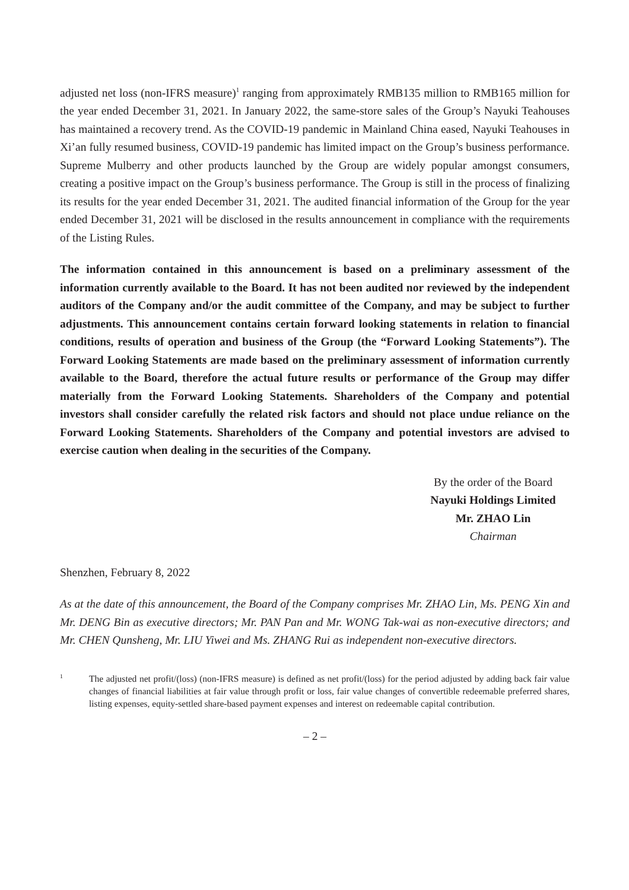adjusted net loss (non-IFRS measure)<sup>1</sup> ranging from approximately RMB135 million to RMB165 million for the year ended December 31, 2021. In January 2022, the same-store sales of the Group’s Nayuki Teahouses has maintained a recovery trend. As the COVID-19 pandemic in Mainland China eased, Nayuki Teahouses in Xi’an fully resumed business, COVID-19 pandemic has limited impact on the Group’s business performance. Supreme Mulberry and other products launched by the Group are widely popular amongst consumers, creating a positive impact on the Group’s business performance. The Group is still in the process of finalizing its results for the year ended December 31, 2021. The audited financial information of the Group for the year ended December 31, 2021 will be disclosed in the results announcement in compliance with the requirements of the Listing Rules.
The information contained in this announcement is based on a preliminary assessment of the information currently available to the Board. It has not been audited nor reviewed by the independent auditors of the Company and/or the audit committee of the Company, and may be subject to further adjustments. This announcement contains certain forward looking statements in relation to financial conditions, results of operation and business of the Group (the “Forward Looking Statements”). The Forward Looking Statements are made based on the preliminary assessment of information currently available to the Board, therefore the actual future results or performance of the Group may differ materially from the Forward Looking Statements. Shareholders of the Company and potential investors shall consider carefully the related risk factors and should not place undue reliance on the Forward Looking Statements. Shareholders of the Company and potential investors are advised to exercise caution when dealing in the securities of the Company.
By the order of the Board
Nayuki Holdings Limited
Mr. ZHAO Lin
Chairman
Shenzhen, February 8, 2022
As at the date of this announcement, the Board of the Company comprises Mr. ZHAO Lin, Ms. PENG Xin and Mr. DENG Bin as executive directors; Mr. PAN Pan and Mr. WONG Tak-wai as non-executive directors; and Mr. CHEN Qunsheng, Mr. LIU Yiwei and Ms. ZHANG Rui as independent non-executive directors.
1
The adjusted net profit/(loss) (non-IFRS measure) is defined as net profit/(loss) for the period adjusted by adding back fair value changes of financial liabilities at fair value through profit or loss, fair value changes of convertible redeemable preferred shares, listing expenses, equity-settled share-based payment expenses and interest on redeemable capital contribution.
– 2 –